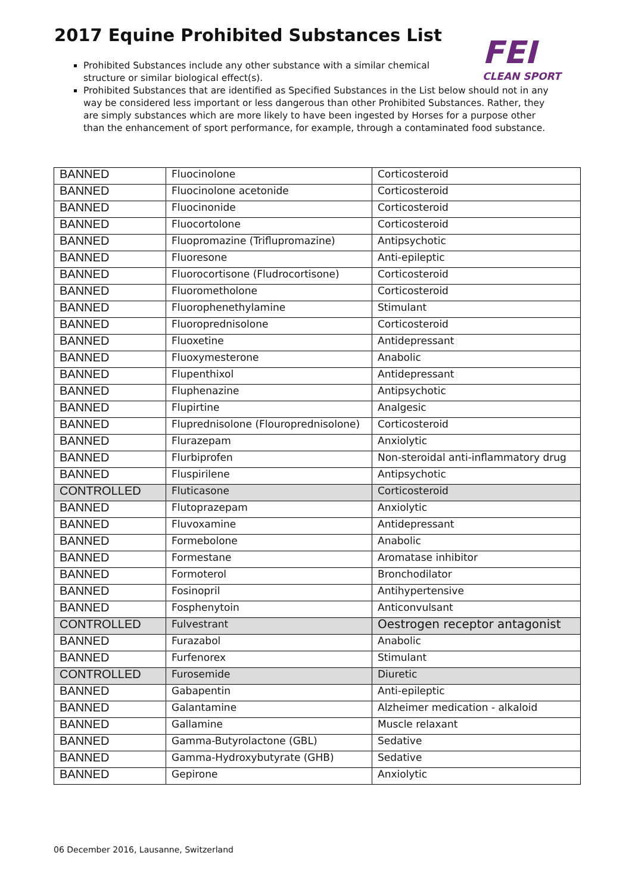2017 Equine Prohibited Substances List
FEI
CLEAN SPORT
Prohibited Substances include any other substance with a similar chemical structure or similar biological effect(s).
Prohibited Substances that are identified as Specified Substances in the List below should not in any way be considered less important or less dangerous than other Prohibited Substances. Rather, they are simply substances which are more likely to have been ingested by Horses for a purpose other than the enhancement of sport performance, for example, through a contaminated food substance.
| BANNED | Fluocinolone | Corticosteroid |
| BANNED | Fluocinolone acetonide | Corticosteroid |
| BANNED | Fluocinonide | Corticosteroid |
| BANNED | Fluocortolone | Corticosteroid |
| BANNED | Fluopromazine (Triflupromazine) | Antipsychotic |
| BANNED | Fluoresone | Anti-epileptic |
| BANNED | Fluorocortisone (Fludrocortisone) | Corticosteroid |
| BANNED | Fluorometholone | Corticosteroid |
| BANNED | Fluorophenethylamine | Stimulant |
| BANNED | Fluoroprednisolone | Corticosteroid |
| BANNED | Fluoxetine | Antidepressant |
| BANNED | Fluoxymesterone | Anabolic |
| BANNED | Flupenthixol | Antidepressant |
| BANNED | Fluphenazine | Antipsychotic |
| BANNED | Flupirtine | Analgesic |
| BANNED | Fluprednisolone (Flouroprednisolone) | Corticosteroid |
| BANNED | Flurazepam | Anxiolytic |
| BANNED | Flurbiprofen | Non-steroidal anti-inflammatory drug |
| BANNED | Fluspirilene | Antipsychotic |
| CONTROLLED | Fluticasone | Corticosteroid |
| BANNED | Flutoprazepam | Anxiolytic |
| BANNED | Fluvoxamine | Antidepressant |
| BANNED | Formebolone | Anabolic |
| BANNED | Formestane | Aromatase inhibitor |
| BANNED | Formoterol | Bronchodilator |
| BANNED | Fosinopril | Antihypertensive |
| BANNED | Fosphenytoin | Anticonvulsant |
| CONTROLLED | Fulvestrant | Oestrogen receptor antagonist |
| BANNED | Furazabol | Anabolic |
| BANNED | Furfenorex | Stimulant |
| CONTROLLED | Furosemide | Diuretic |
| BANNED | Gabapentin | Anti-epileptic |
| BANNED | Galantamine | Alzheimer medication - alkaloid |
| BANNED | Gallamine | Muscle relaxant |
| BANNED | Gamma-Butyrolactone (GBL) | Sedative |
| BANNED | Gamma-Hydroxybutyrate (GHB) | Sedative |
| BANNED | Gepirone | Anxiolytic |
06 December 2016, Lausanne, Switzerland